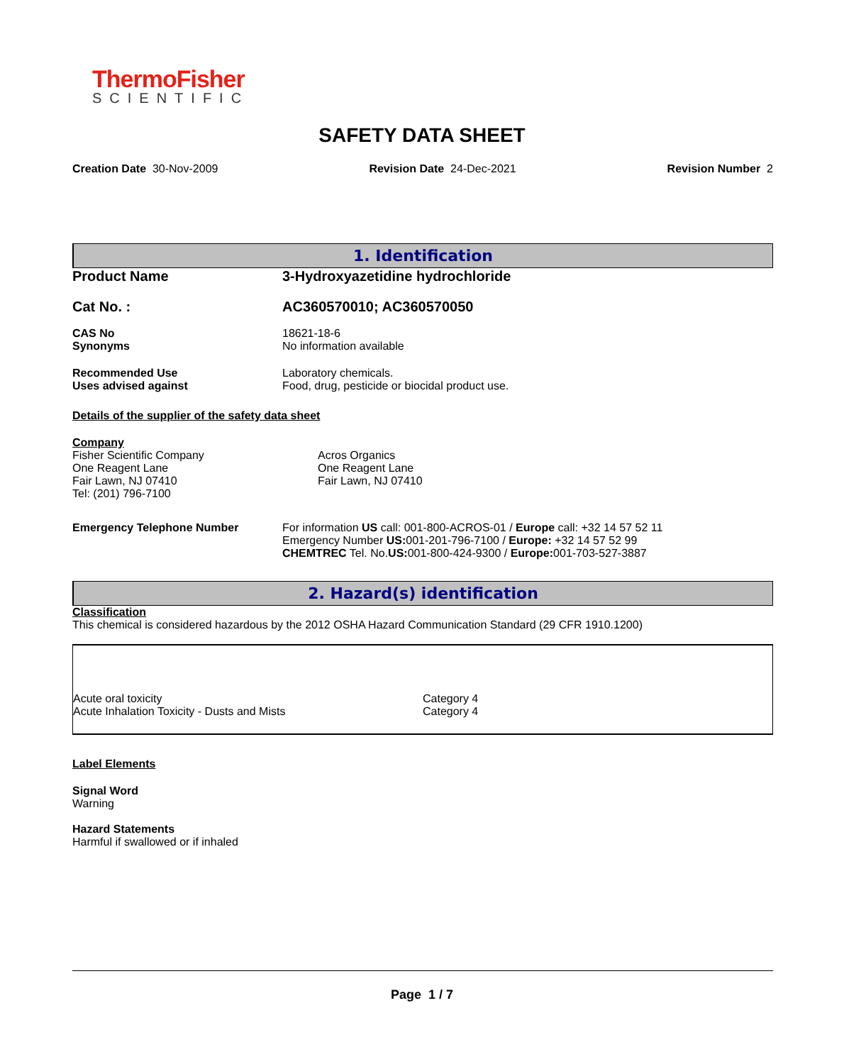ThermoFisher
SCIENTIFIC
SAFETY DATA SHEET
Creation Date 30-Nov-2009 Revision Date 24-Dec-2021 Revision Number 2
1. Identification
| Product Name | 3-Hydroxyazetidine hydrochloride |
| Cat No. : | AC360570010; AC360570050 |
| CAS No Synonyms | 18621-18-6 No information available |
| Recommended Use Uses advised against | Laboratory chemicals. Food, drug, pesticide or biocidal product use. |
Details of the supplier of the safety data sheet
| Company Fisher Scientific Company One Reagent Lane Fair Lawn, NJ 07410 Tel: (201) 796-7100 | Acros Organics One Reagent Lane Fair Lawn, NJ 07410 |
| Emergency Telephone Number | For information US call: 001-800-ACROS-01 / Europe call: +32 14 57 52 11 Emergency Number US: 001-201-796-7100 / Europe: +32 14 57 52 99 CHEMTREC Tel. No. US: 001-800-424-9300 / Europe: 001-703-527-3887 |
2. Hazard(s) identification
Classification
This chemical is considered hazardous by the 2012 OSHA Hazard Communication Standard (29 CFR 1910.1200)
| Acute oral toxicity | Category 4 |
| Acute Inhalation Toxicity - Dusts and Mists | Category 4 |
Label Elements
Signal Word
Warning
Hazard Statements
Harmful if swallowed or if inhaled
Page 1 / 7